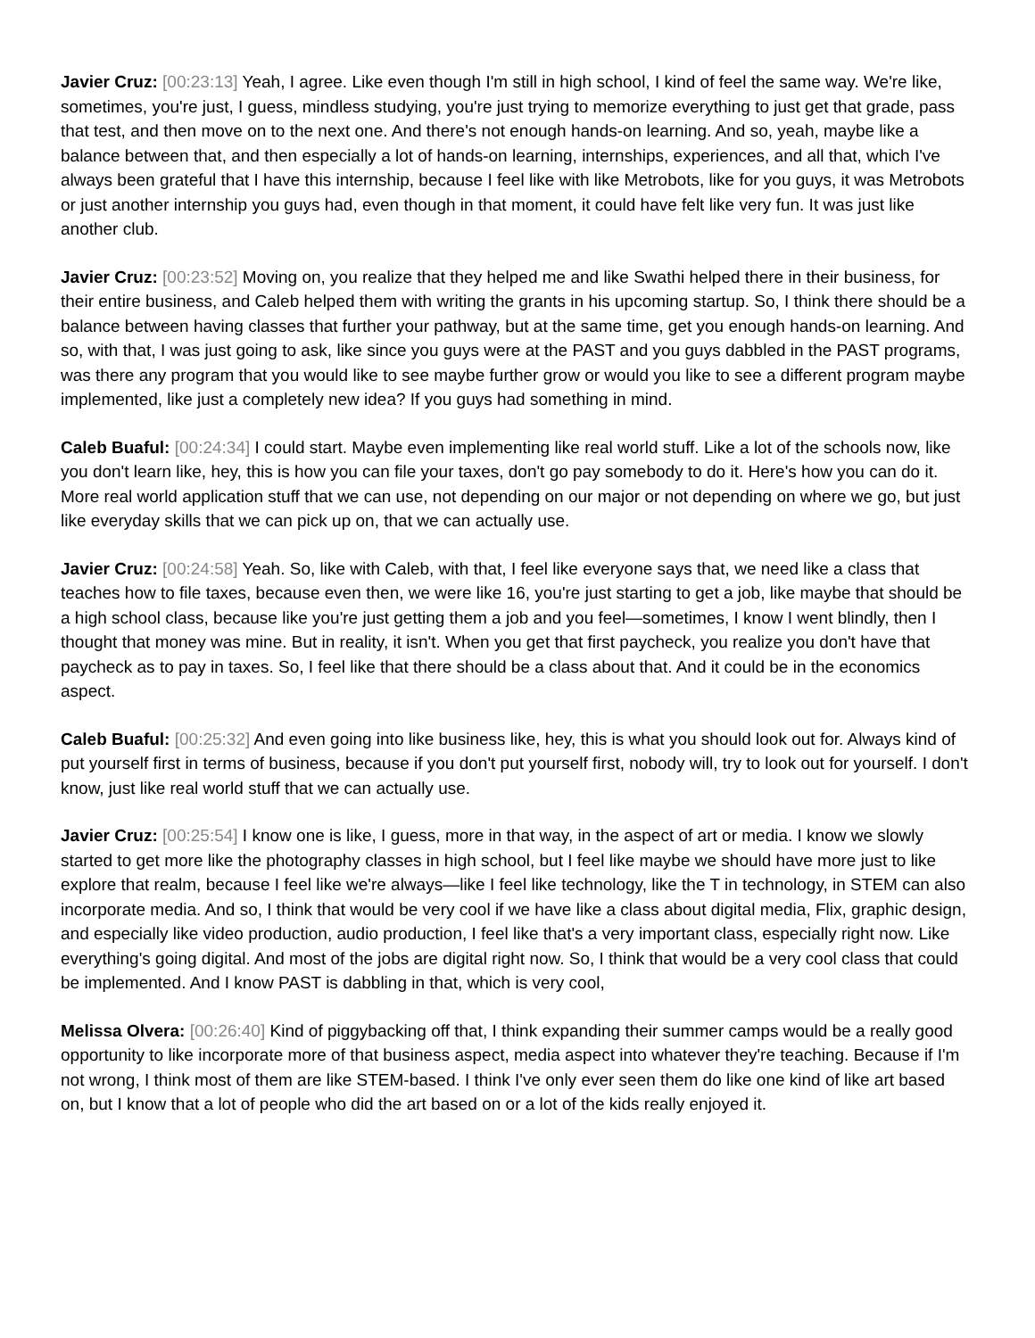Javier Cruz: [00:23:13] Yeah, I agree. Like even though I'm still in high school, I kind of feel the same way. We're like, sometimes, you're just, I guess, mindless studying, you're just trying to memorize everything to just get that grade, pass that test, and then move on to the next one. And there's not enough hands-on learning. And so, yeah, maybe like a balance between that, and then especially a lot of hands-on learning, internships, experiences, and all that, which I've always been grateful that I have this internship, because I feel like with like Metrobots, like for you guys, it was Metrobots or just another internship you guys had, even though in that moment, it could have felt like very fun. It was just like another club.
Javier Cruz: [00:23:52] Moving on, you realize that they helped me and like Swathi helped there in their business, for their entire business, and Caleb helped them with writing the grants in his upcoming startup. So, I think there should be a balance between having classes that further your pathway, but at the same time, get you enough hands-on learning. And so, with that, I was just going to ask, like since you guys were at the PAST and you guys dabbled in the PAST programs, was there any program that you would like to see maybe further grow or would you like to see a different program maybe implemented, like just a completely new idea? If you guys had something in mind.
Caleb Buaful: [00:24:34] I could start. Maybe even implementing like real world stuff. Like a lot of the schools now, like you don't learn like, hey, this is how you can file your taxes, don't go pay somebody to do it. Here's how you can do it. More real world application stuff that we can use, not depending on our major or not depending on where we go, but just like everyday skills that we can pick up on, that we can actually use.
Javier Cruz: [00:24:58] Yeah. So, like with Caleb, with that, I feel like everyone says that, we need like a class that teaches how to file taxes, because even then, we were like 16, you're just starting to get a job, like maybe that should be a high school class, because like you're just getting them a job and you feel—sometimes, I know I went blindly, then I thought that money was mine. But in reality, it isn't. When you get that first paycheck, you realize you don't have that paycheck as to pay in taxes. So, I feel like that there should be a class about that. And it could be in the economics aspect.
Caleb Buaful: [00:25:32] And even going into like business like, hey, this is what you should look out for. Always kind of put yourself first in terms of business, because if you don't put yourself first, nobody will, try to look out for yourself. I don't know, just like real world stuff that we can actually use.
Javier Cruz: [00:25:54] I know one is like, I guess, more in that way, in the aspect of art or media. I know we slowly started to get more like the photography classes in high school, but I feel like maybe we should have more just to like explore that realm, because I feel like we're always—like I feel like technology, like the T in technology, in STEM can also incorporate media. And so, I think that would be very cool if we have like a class about digital media, Flix, graphic design, and especially like video production, audio production, I feel like that's a very important class, especially right now. Like everything's going digital. And most of the jobs are digital right now. So, I think that would be a very cool class that could be implemented. And I know PAST is dabbling in that, which is very cool,
Melissa Olvera: [00:26:40] Kind of piggybacking off that, I think expanding their summer camps would be a really good opportunity to like incorporate more of that business aspect, media aspect into whatever they're teaching. Because if I'm not wrong, I think most of them are like STEM-based. I think I've only ever seen them do like one kind of like art based on, but I know that a lot of people who did the art based on or a lot of the kids really enjoyed it.